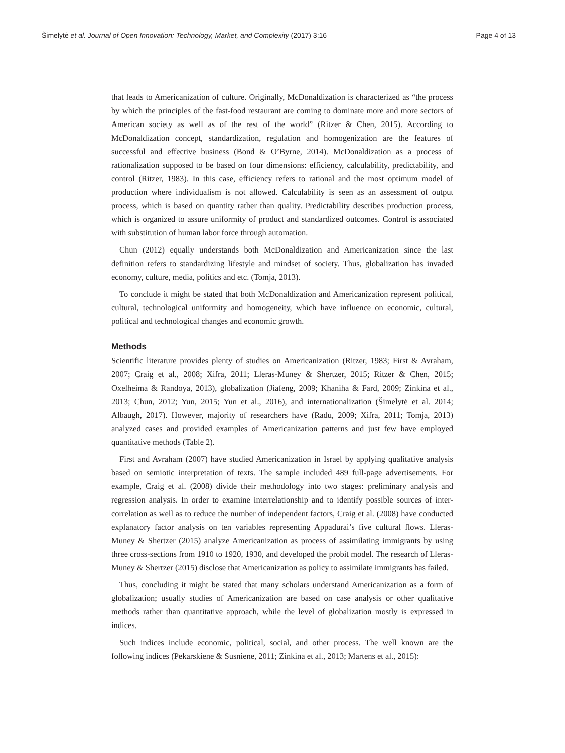Šimelytė et al. Journal of Open Innovation: Technology, Market, and Complexity (2017) 3:16 Page 4 of 13
that leads to Americanization of culture. Originally, McDonaldization is characterized as “the process by which the principles of the fast-food restaurant are coming to dominate more and more sectors of American society as well as of the rest of the world” (Ritzer & Chen, 2015). According to McDonaldization concept, standardization, regulation and homogenization are the features of successful and effective business (Bond & O’Byrne, 2014). McDonaldization as a process of rationalization supposed to be based on four dimensions: efficiency, calculability, predictability, and control (Ritzer, 1983). In this case, efficiency refers to rational and the most optimum model of production where individualism is not allowed. Calculability is seen as an assessment of output process, which is based on quantity rather than quality. Predictability describes production process, which is organized to assure uniformity of product and standardized outcomes. Control is associated with substitution of human labor force through automation.
Chun (2012) equally understands both McDonaldization and Americanization since the last definition refers to standardizing lifestyle and mindset of society. Thus, globalization has invaded economy, culture, media, politics and etc. (Tomja, 2013).
To conclude it might be stated that both McDonaldization and Americanization represent political, cultural, technological uniformity and homogeneity, which have influence on economic, cultural, political and technological changes and economic growth.
Methods
Scientific literature provides plenty of studies on Americanization (Ritzer, 1983; First & Avraham, 2007; Craig et al., 2008; Xifra, 2011; Lleras-Muney & Shertzer, 2015; Ritzer & Chen, 2015; Oxelheima & Randoya, 2013), globalization (Jiafeng, 2009; Khaniha & Fard, 2009; Zinkina et al., 2013; Chun, 2012; Yun, 2015; Yun et al., 2016), and internationalization (Šimelytė et al. 2014; Albaugh, 2017). However, majority of researchers have (Radu, 2009; Xifra, 2011; Tomja, 2013) analyzed cases and provided examples of Americanization patterns and just few have employed quantitative methods (Table 2).
First and Avraham (2007) have studied Americanization in Israel by applying qualitative analysis based on semiotic interpretation of texts. The sample included 489 full-page advertisements. For example, Craig et al. (2008) divide their methodology into two stages: preliminary analysis and regression analysis. In order to examine interrelationship and to identify possible sources of inter-correlation as well as to reduce the number of independent factors, Craig et al. (2008) have conducted explanatory factor analysis on ten variables representing Appadurai’s five cultural flows. Lleras-Muney & Shertzer (2015) analyze Americanization as process of assimilating immigrants by using three cross-sections from 1910 to 1920, 1930, and developed the probit model. The research of Lleras-Muney & Shertzer (2015) disclose that Americanization as policy to assimilate immigrants has failed.
Thus, concluding it might be stated that many scholars understand Americanization as a form of globalization; usually studies of Americanization are based on case analysis or other qualitative methods rather than quantitative approach, while the level of globalization mostly is expressed in indices.
Such indices include economic, political, social, and other process. The well known are the following indices (Pekarskiene & Susniene, 2011; Zinkina et al., 2013; Martens et al., 2015):